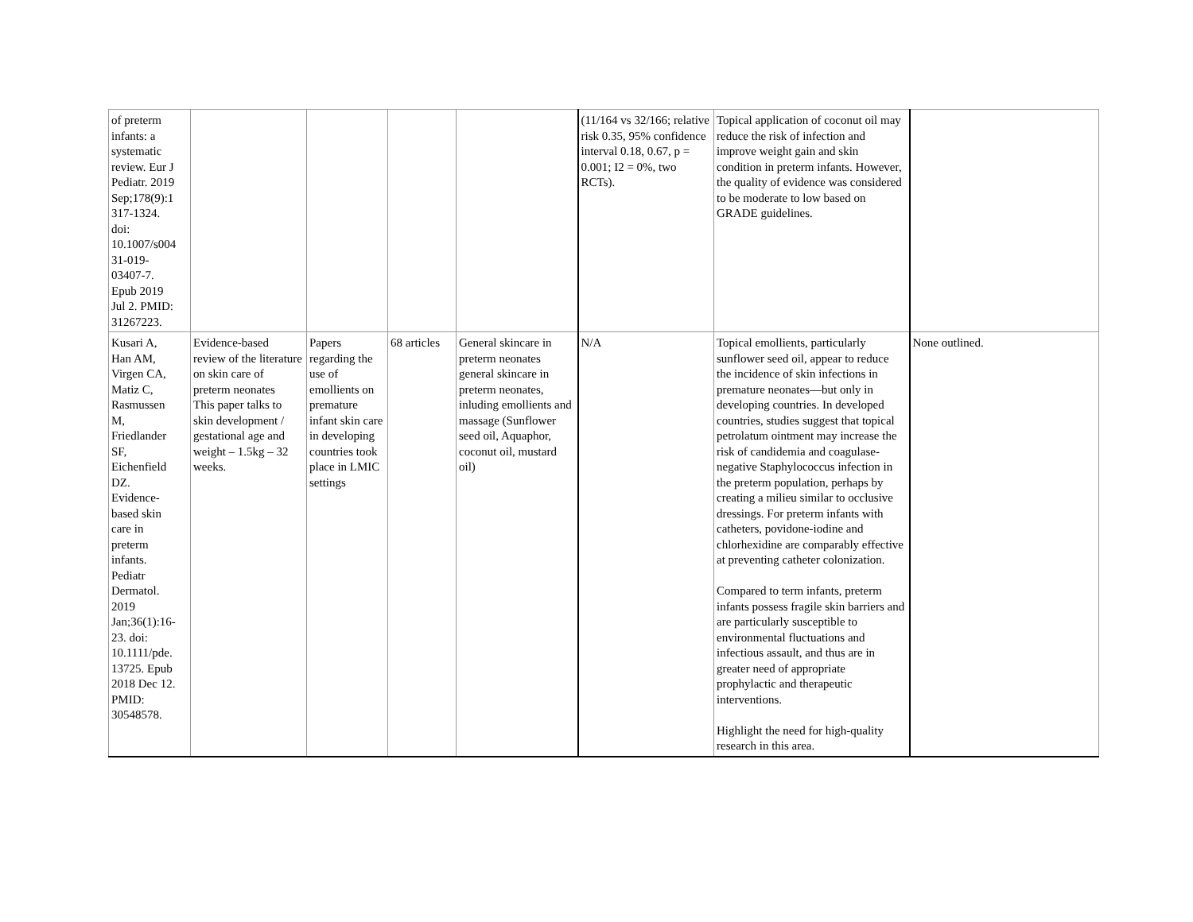| of preterm infants: a systematic review. Eur J Pediatr. 2019 Sep;178(9):1 317-1324. doi: 10.1007/s004 31-019- 03407-7. Epub 2019 Jul 2. PMID: 31267223. | | | | | (11/164 vs 32/166; relative risk 0.35, 95% confidence interval 0.18, 0.67, p = 0.001; I2 = 0%, two RCTs). | Topical application of coconut oil may reduce the risk of infection and improve weight gain and skin condition in preterm infants. However, the quality of evidence was considered to be moderate to low based on GRADE guidelines. | |
| Kusari A, Han AM, Virgen CA, Matiz C, Rasmussen M, Friedlander SF, Eichenfield DZ. Evidence- based skin care in preterm infants. Pediatr Dermatol. 2019 Jan;36(1):16- 23. doi: 10.1111/pde. 13725. Epub 2018 Dec 12. PMID: 30548578. | Evidence-based review of the literature on skin care of preterm neonates This paper talks to skin development / gestational age and weight – 1.5kg – 32 weeks. | Papers regarding the use of emollients on premature infant skin care in developing countries took place in LMIC settings | 68 articles | General skincare in preterm neonates general skincare in preterm neonates, inluding emollients and massage (Sunflower seed oil, Aquaphor, coconut oil, mustard oil) | N/A | Topical emollients, particularly sunflower seed oil, appear to reduce the incidence of skin infections in premature neonates—but only in developing countries. In developed countries, studies suggest that topical petrolatum ointment may increase the risk of candidemia and coagulase-negative Staphylococcus infection in the preterm population, perhaps by creating a milieu similar to occlusive dressings. For preterm infants with catheters, povidone-iodine and chlorhexidine are comparably effective at preventing catheter colonization. Compared to term infants, preterm infants possess fragile skin barriers and are particularly susceptible to environmental fluctuations and infectious assault, and thus are in greater need of appropriate prophylactic and therapeutic interventions. Highlight the need for high-quality research in this area. | None outlined. |